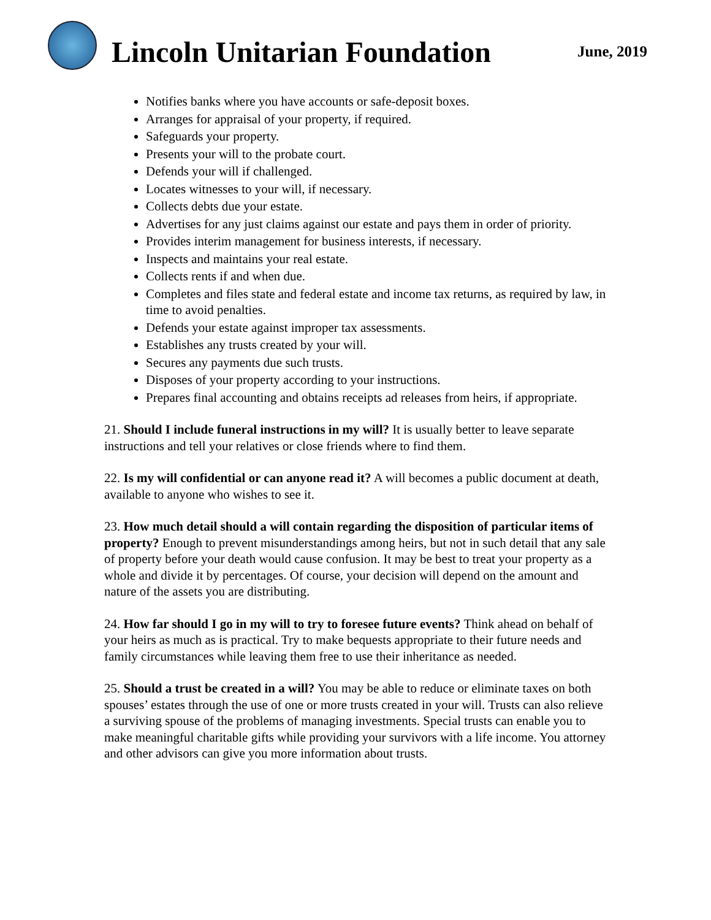Lincoln Unitarian Foundation
June, 2019
Notifies banks where you have accounts or safe-deposit boxes.
Arranges for appraisal of your property, if required.
Safeguards your property.
Presents your will to the probate court.
Defends your will if challenged.
Locates witnesses to your will, if necessary.
Collects debts due your estate.
Advertises for any just claims against our estate and pays them in order of priority.
Provides interim management for business interests, if necessary.
Inspects and maintains your real estate.
Collects rents if and when due.
Completes and files state and federal estate and income tax returns, as required by law, in time to avoid penalties.
Defends your estate against improper tax assessments.
Establishes any trusts created by your will.
Secures any payments due such trusts.
Disposes of your property according to your instructions.
Prepares final accounting and obtains receipts ad releases from heirs, if appropriate.
21. Should I include funeral instructions in my will? It is usually better to leave separate instructions and tell your relatives or close friends where to find them.
22. Is my will confidential or can anyone read it? A will becomes a public document at death, available to anyone who wishes to see it.
23. How much detail should a will contain regarding the disposition of particular items of property? Enough to prevent misunderstandings among heirs, but not in such detail that any sale of property before your death would cause confusion. It may be best to treat your property as a whole and divide it by percentages. Of course, your decision will depend on the amount and nature of the assets you are distributing.
24. How far should I go in my will to try to foresee future events? Think ahead on behalf of your heirs as much as is practical. Try to make bequests appropriate to their future needs and family circumstances while leaving them free to use their inheritance as needed.
25. Should a trust be created in a will? You may be able to reduce or eliminate taxes on both spouses’ estates through the use of one or more trusts created in your will. Trusts can also relieve a surviving spouse of the problems of managing investments. Special trusts can enable you to make meaningful charitable gifts while providing your survivors with a life income. You attorney and other advisors can give you more information about trusts.